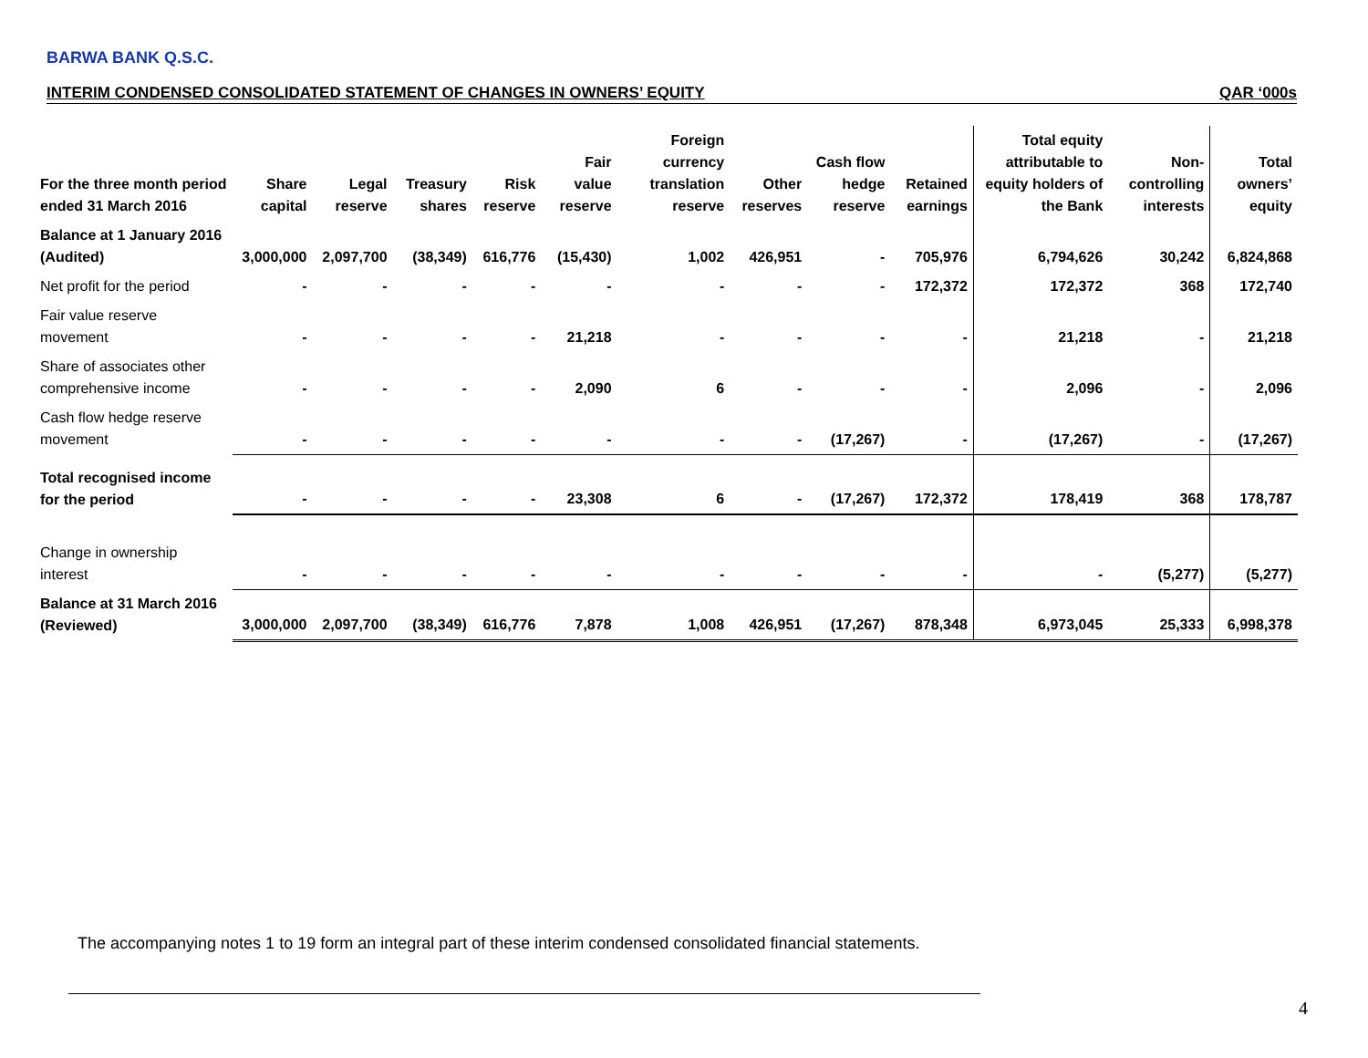BARWA BANK Q.S.C.
INTERIM CONDENSED CONSOLIDATED STATEMENT OF CHANGES IN OWNERS’ EQUITY QAR ‘000s
| For the three month period ended 31 March 2016 | Share capital | Legal reserve | Treasury shares | Risk reserve | Fair value reserve | Foreign currency translation reserve | Other reserves | Cash flow hedge reserve | Retained earnings | Total equity attributable to equity holders of the Bank | Non-controlling interests | Total owners’ equity |
| --- | --- | --- | --- | --- | --- | --- | --- | --- | --- | --- | --- | --- |
| Balance at 1 January 2016 (Audited) | 3,000,000 | 2,097,700 | (38,349) | 616,776 | (15,430) | 1,002 | 426,951 | - | 705,976 | 6,794,626 | 30,242 | 6,824,868 |
| Net profit for the period | - | - | - | - | - | - | - | - | 172,372 | 172,372 | 368 | 172,740 |
| Fair value reserve movement | - | - | - | - | 21,218 | - | - | - | - | 21,218 | - | 21,218 |
| Share of associates other comprehensive income | - | - | - | - | 2,090 | 6 | - | - | - | 2,096 | - | 2,096 |
| Cash flow hedge reserve movement | - | - | - | - | - | - | - | (17,267) | - | (17,267) | - | (17,267) |
| Total recognised income for the period | - | - | - | - | 23,308 | 6 | - | (17,267) | 172,372 | 178,419 | 368 | 178,787 |
| Change in ownership interest | - | - | - | - | - | - | - | - | - | - | (5,277) | (5,277) |
| Balance at 31 March 2016 (Reviewed) | 3,000,000 | 2,097,700 | (38,349) | 616,776 | 7,878 | 1,008 | 426,951 | (17,267) | 878,348 | 6,973,045 | 25,333 | 6,998,378 |
The accompanying notes 1 to 19 form an integral part of these interim condensed consolidated financial statements.
4